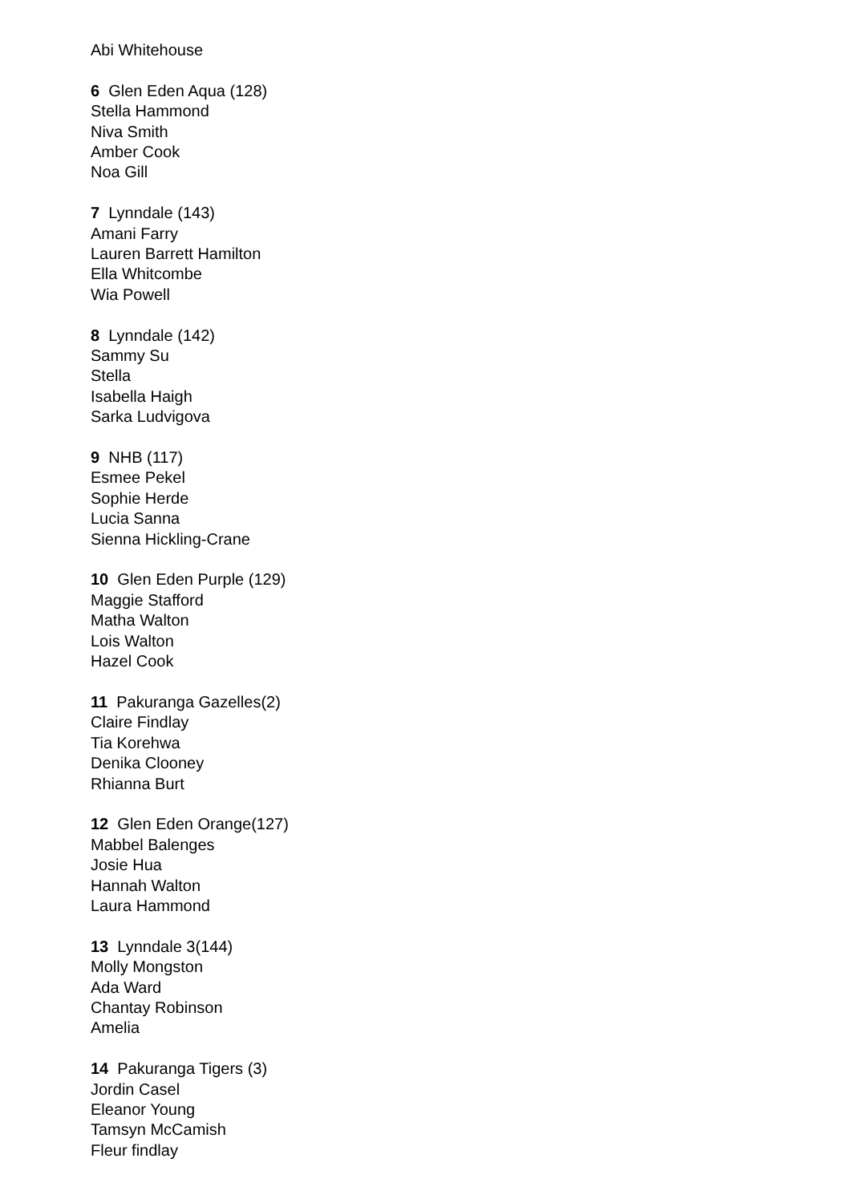Abi Whitehouse
6 Glen Eden Aqua (128)
Stella Hammond
Niva Smith
Amber Cook
Noa Gill
7 Lynndale (143)
Amani Farry
Lauren Barrett Hamilton
Ella Whitcombe
Wia Powell
8 Lynndale (142)
Sammy Su
Stella
Isabella Haigh
Sarka Ludvigova
9 NHB (117)
Esmee Pekel
Sophie Herde
Lucia Sanna
Sienna Hickling-Crane
10 Glen Eden Purple (129)
Maggie Stafford
Matha Walton
Lois Walton
Hazel Cook
11 Pakuranga Gazelles(2)
Claire Findlay
Tia Korehwa
Denika Clooney
Rhianna Burt
12 Glen Eden Orange(127)
Mabbel Balenges
Josie Hua
Hannah Walton
Laura Hammond
13 Lynndale 3(144)
Molly Mongston
Ada Ward
Chantay Robinson
Amelia
14 Pakuranga Tigers (3)
Jordin Casel
Eleanor Young
Tamsyn McCamish
Fleur findlay